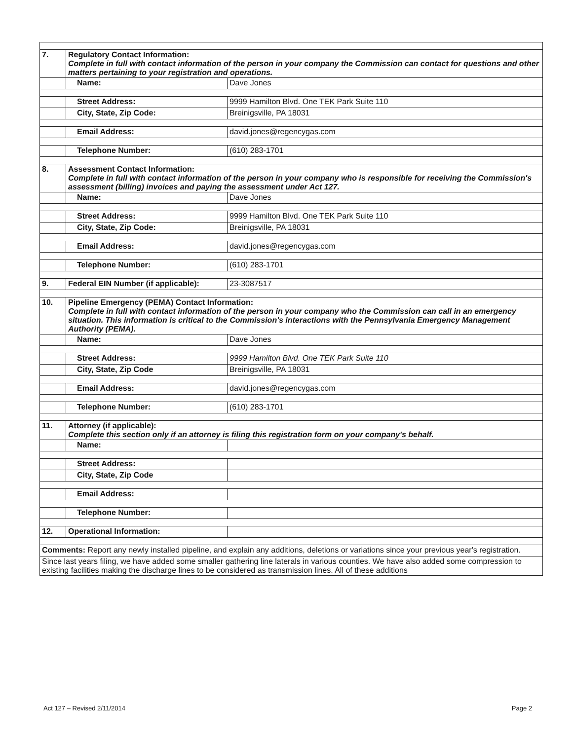| 7. | Regulatory Contact Information: Complete in full with contact information of the person in your company the Commission can contact for questions and other matters pertaining to your registration and operations. | |
| | Name: | Dave Jones |
| | Street Address: | 9999 Hamilton Blvd. One TEK Park Suite 110 |
| | City, State, Zip Code: | Breinigsville, PA 18031 |
| | Email Address: | david.jones@regencygas.com |
| | Telephone Number: | (610) 283-1701 |
| 8. | Assessment Contact Information: Complete in full with contact information of the person in your company who is responsible for receiving the Commission's assessment (billing) invoices and paying the assessment under Act 127. | |
| | Name: | Dave Jones |
| | Street Address: | 9999 Hamilton Blvd. One TEK Park Suite 110 |
| | City, State, Zip Code: | Breinigsville, PA 18031 |
| | Email Address: | david.jones@regencygas.com |
| | Telephone Number: | (610) 283-1701 |
| 9. | Federal EIN Number (if applicable): | 23-3087517 |
| 10. | Pipeline Emergency (PEMA) Contact Information: Complete in full with contact information of the person in your company who the Commission can call in an emergency situation. This information is critical to the Commission's interactions with the Pennsylvania Emergency Management Authority (PEMA). | |
| | Name: | Dave Jones |
| | Street Address: | 9999 Hamilton Blvd. One TEK Park Suite 110 |
| | City, State, Zip Code | Breinigsville, PA 18031 |
| | Email Address: | david.jones@regencygas.com |
| | Telephone Number: | (610) 283-1701 |
| 11. | Attorney (if applicable): Complete this section only if an attorney is filing this registration form on your company's behalf. | |
| | Name: | |
| | Street Address: | |
| | City, State, Zip Code | |
| | Email Address: | |
| | Telephone Number: | |
| 12. | Operational Information: | |
| Comments: Report any newly installed pipeline, and explain any additions, deletions or variations since your previous year's registration. | | |
| Since last years filing, we have added some smaller gathering line laterals in various counties. We have also added some compression to existing facilities making the discharge lines to be considered as transmission lines. All of these additions | | |
Act 127 – Revised 2/11/2014 Page 2